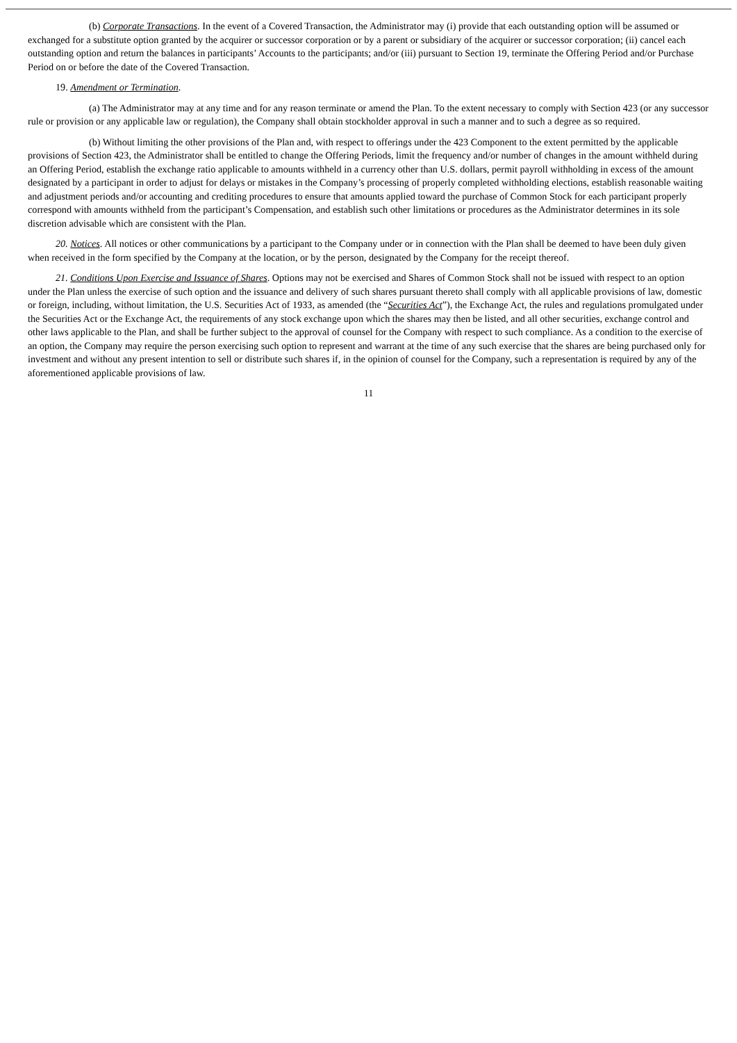(b) Corporate Transactions. In the event of a Covered Transaction, the Administrator may (i) provide that each outstanding option will be assumed or exchanged for a substitute option granted by the acquirer or successor corporation or by a parent or subsidiary of the acquirer or successor corporation; (ii) cancel each outstanding option and return the balances in participants’ Accounts to the participants; and/or (iii) pursuant to Section 19, terminate the Offering Period and/or Purchase Period on or before the date of the Covered Transaction.
19. Amendment or Termination.
(a) The Administrator may at any time and for any reason terminate or amend the Plan. To the extent necessary to comply with Section 423 (or any successor rule or provision or any applicable law or regulation), the Company shall obtain stockholder approval in such a manner and to such a degree as so required.
(b) Without limiting the other provisions of the Plan and, with respect to offerings under the 423 Component to the extent permitted by the applicable provisions of Section 423, the Administrator shall be entitled to change the Offering Periods, limit the frequency and/or number of changes in the amount withheld during an Offering Period, establish the exchange ratio applicable to amounts withheld in a currency other than U.S. dollars, permit payroll withholding in excess of the amount designated by a participant in order to adjust for delays or mistakes in the Company’s processing of properly completed withholding elections, establish reasonable waiting and adjustment periods and/or accounting and crediting procedures to ensure that amounts applied toward the purchase of Common Stock for each participant properly correspond with amounts withheld from the participant’s Compensation, and establish such other limitations or procedures as the Administrator determines in its sole discretion advisable which are consistent with the Plan.
20. Notices. All notices or other communications by a participant to the Company under or in connection with the Plan shall be deemed to have been duly given when received in the form specified by the Company at the location, or by the person, designated by the Company for the receipt thereof.
21. Conditions Upon Exercise and Issuance of Shares. Options may not be exercised and Shares of Common Stock shall not be issued with respect to an option under the Plan unless the exercise of such option and the issuance and delivery of such shares pursuant thereto shall comply with all applicable provisions of law, domestic or foreign, including, without limitation, the U.S. Securities Act of 1933, as amended (the “Securities Act”), the Exchange Act, the rules and regulations promulgated under the Securities Act or the Exchange Act, the requirements of any stock exchange upon which the shares may then be listed, and all other securities, exchange control and other laws applicable to the Plan, and shall be further subject to the approval of counsel for the Company with respect to such compliance. As a condition to the exercise of an option, the Company may require the person exercising such option to represent and warrant at the time of any such exercise that the shares are being purchased only for investment and without any present intention to sell or distribute such shares if, in the opinion of counsel for the Company, such a representation is required by any of the aforementioned applicable provisions of law.
11